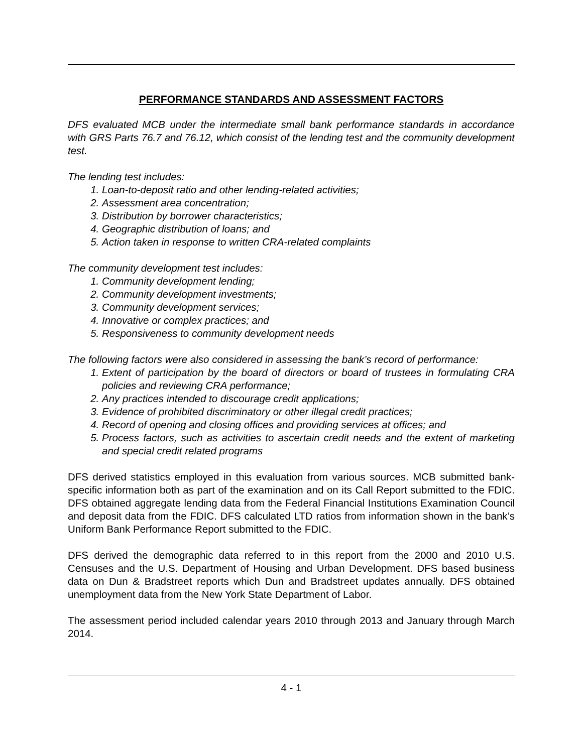PERFORMANCE STANDARDS AND ASSESSMENT FACTORS
DFS evaluated MCB under the intermediate small bank performance standards in accordance with GRS Parts 76.7 and 76.12, which consist of the lending test and the community development test.
The lending test includes:
1. Loan-to-deposit ratio and other lending-related activities;
2. Assessment area concentration;
3. Distribution by borrower characteristics;
4. Geographic distribution of loans; and
5. Action taken in response to written CRA-related complaints
The community development test includes:
1. Community development lending;
2. Community development investments;
3. Community development services;
4. Innovative or complex practices; and
5. Responsiveness to community development needs
The following factors were also considered in assessing the bank’s record of performance:
1. Extent of participation by the board of directors or board of trustees in formulating CRA policies and reviewing CRA performance;
2. Any practices intended to discourage credit applications;
3. Evidence of prohibited discriminatory or other illegal credit practices;
4. Record of opening and closing offices and providing services at offices; and
5. Process factors, such as activities to ascertain credit needs and the extent of marketing and special credit related programs
DFS derived statistics employed in this evaluation from various sources. MCB submitted bank-specific information both as part of the examination and on its Call Report submitted to the FDIC. DFS obtained aggregate lending data from the Federal Financial Institutions Examination Council and deposit data from the FDIC. DFS calculated LTD ratios from information shown in the bank’s Uniform Bank Performance Report submitted to the FDIC.
DFS derived the demographic data referred to in this report from the 2000 and 2010 U.S. Censuses and the U.S. Department of Housing and Urban Development. DFS based business data on Dun & Bradstreet reports which Dun and Bradstreet updates annually. DFS obtained unemployment data from the New York State Department of Labor.
The assessment period included calendar years 2010 through 2013 and January through March 2014.
4 - 1